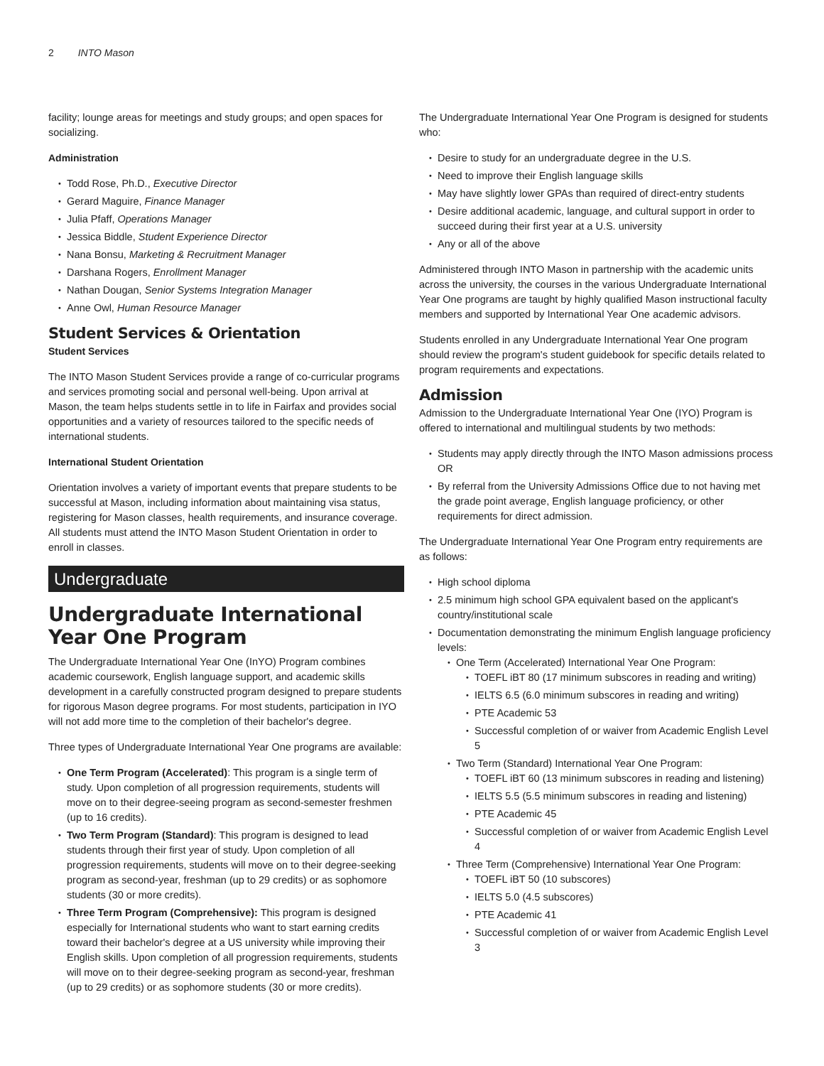2 INTO Mason
facility; lounge areas for meetings and study groups; and open spaces for socializing.
Administration
Todd Rose, Ph.D., Executive Director
Gerard Maguire, Finance Manager
Julia Pfaff, Operations Manager
Jessica Biddle, Student Experience Director
Nana Bonsu, Marketing & Recruitment Manager
Darshana Rogers, Enrollment Manager
Nathan Dougan, Senior Systems Integration Manager
Anne Owl, Human Resource Manager
Student Services & Orientation
Student Services
The INTO Mason Student Services provide a range of co-curricular programs and services promoting social and personal well-being. Upon arrival at Mason, the team helps students settle in to life in Fairfax and provides social opportunities and a variety of resources tailored to the specific needs of international students.
International Student Orientation
Orientation involves a variety of important events that prepare students to be successful at Mason, including information about maintaining visa status, registering for Mason classes, health requirements, and insurance coverage. All students must attend the INTO Mason Student Orientation in order to enroll in classes.
Undergraduate
Undergraduate International Year One Program
The Undergraduate International Year One (InYO) Program combines academic coursework, English language support, and academic skills development in a carefully constructed program designed to prepare students for rigorous Mason degree programs. For most students, participation in IYO will not add more time to the completion of their bachelor's degree.
Three types of Undergraduate International Year One programs are available:
One Term Program (Accelerated): This program is a single term of study. Upon completion of all progression requirements, students will move on to their degree-seeing program as second-semester freshmen (up to 16 credits).
Two Term Program (Standard): This program is designed to lead students through their first year of study. Upon completion of all progression requirements, students will move on to their degree-seeking program as second-year, freshman (up to 29 credits) or as sophomore students (30 or more credits).
Three Term Program (Comprehensive): This program is designed especially for International students who want to start earning credits toward their bachelor's degree at a US university while improving their English skills. Upon completion of all progression requirements, students will move on to their degree-seeking program as second-year, freshman (up to 29 credits) or as sophomore students (30 or more credits).
The Undergraduate International Year One Program is designed for students who:
Desire to study for an undergraduate degree in the U.S.
Need to improve their English language skills
May have slightly lower GPAs than required of direct-entry students
Desire additional academic, language, and cultural support in order to succeed during their first year at a U.S. university
Any or all of the above
Administered through INTO Mason in partnership with the academic units across the university, the courses in the various Undergraduate International Year One programs are taught by highly qualified Mason instructional faculty members and supported by International Year One academic advisors.
Students enrolled in any Undergraduate International Year One program should review the program's student guidebook for specific details related to program requirements and expectations.
Admission
Admission to the Undergraduate International Year One (IYO) Program is offered to international and multilingual students by two methods:
Students may apply directly through the INTO Mason admissions process OR
By referral from the University Admissions Office due to not having met the grade point average, English language proficiency, or other requirements for direct admission.
The Undergraduate International Year One Program entry requirements are as follows:
High school diploma
2.5 minimum high school GPA equivalent based on the applicant's country/institutional scale
Documentation demonstrating the minimum English language proficiency levels:
One Term (Accelerated) International Year One Program:
TOEFL iBT 80 (17 minimum subscores in reading and writing)
IELTS 6.5 (6.0 minimum subscores in reading and writing)
PTE Academic 53
Successful completion of or waiver from Academic English Level 5
Two Term (Standard) International Year One Program:
TOEFL iBT 60 (13 minimum subscores in reading and listening)
IELTS 5.5 (5.5 minimum subscores in reading and listening)
PTE Academic 45
Successful completion of or waiver from Academic English Level 4
Three Term (Comprehensive) International Year One Program:
TOEFL iBT 50 (10 subscores)
IELTS 5.0 (4.5 subscores)
PTE Academic 41
Successful completion of or waiver from Academic English Level 3